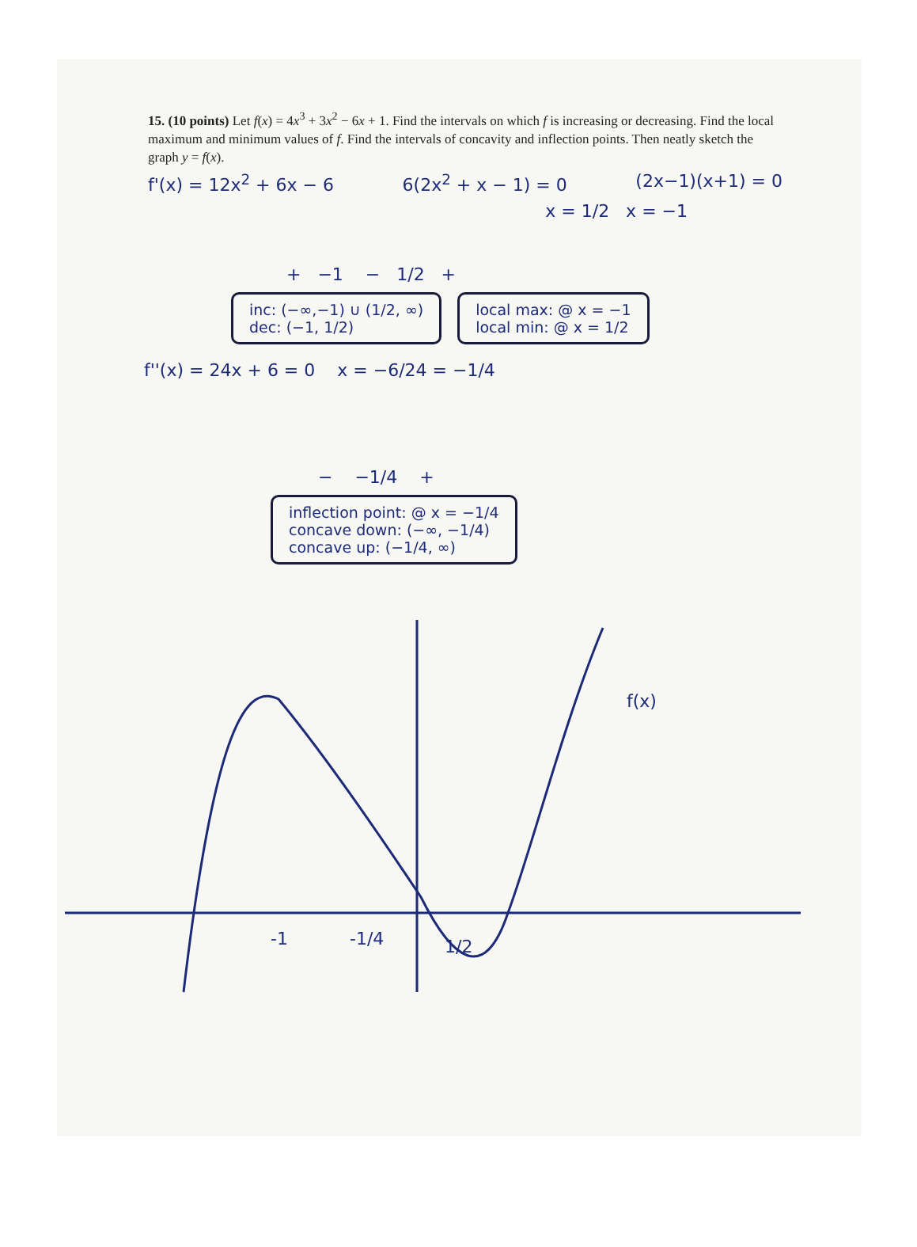15. (10 points) Let f(x) = 4x<sup>3</sup> + 3x<sup>2</sup> − 6x + 1. Find the intervals on which f is increasing or decreasing. Find the local maximum and minimum values of f. Find the intervals of concavity and inflection points. Then neatly sketch the graph y = f(x).
f'(x) = 12x<sup>2</sup> + 6x − 6 6(2x<sup>2</sup> + x − 1) = 0 (2x−1)(x+1) = 0
x = 1/2 x = −1
+ −1 − 1/2 +
inc: (−∞,−1) ∪ (1/2, ∞)
dec: (−1, 1/2)
local max: @ x = −1
local min: @ x = 1/2
f''(x) = 24x + 6 = 0 x = −6/24 = −1/4
− −1/4 +
inflection point: @ x = −1/4
concave down: (−∞, −1/4)
concave up: (−1/4, ∞)
-1
-1/4
1/2
f(x)